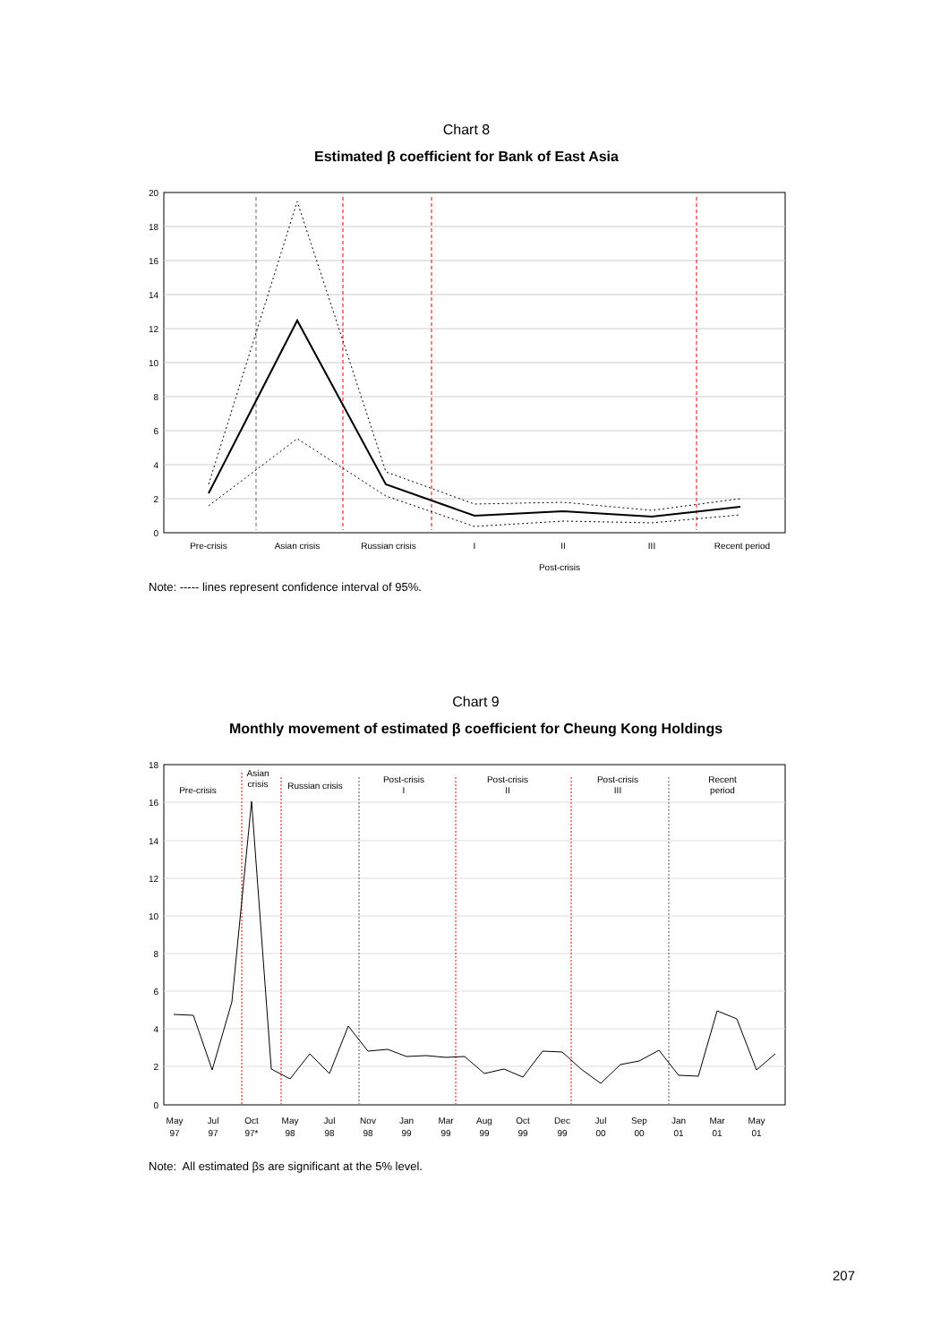Chart 8
Estimated β coefficient for Bank of East Asia
20
18
16
14
12
10
8
6
4
2
0
Pre-crisis
Asian crisis
Russian crisis
I
II
III
Recent period
Post-crisis
Note: ----- lines represent confidence interval of 95%.
Chart 9
Monthly movement of estimated β coefficient for Cheung Kong Holdings
18
16
14
12
10
8
6
4
2
0
Pre-crisis
Asian
crisis
Russian crisis
Post-crisis
I
Post-crisis
II
Post-crisis
III
Recent
period
May
97
Jul
97
Oct
97*
May
98
Jul
98
Nov
98
Jan
99
Mar
99
Aug
99
Oct
99
Dec
99
Jul
00
Sep
00
Jan
01
Mar
01
May
01
Note: All estimated βs are significant at the 5% level.
207